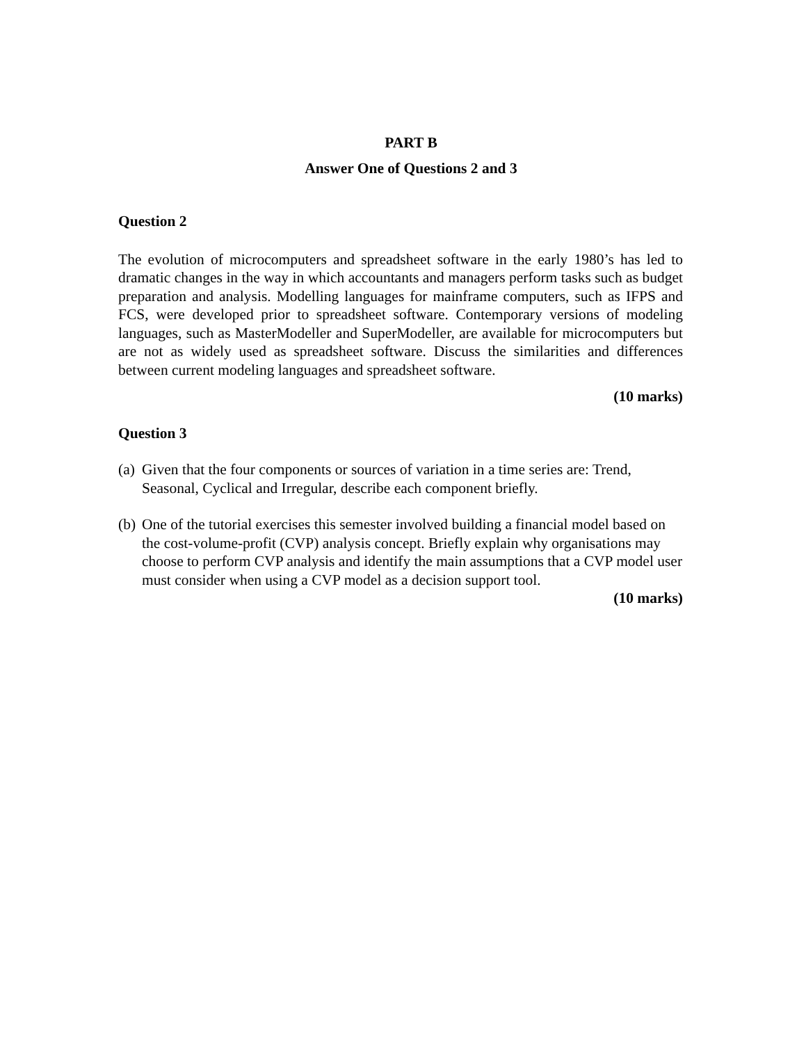PART B
Answer One of Questions 2 and 3
Question 2
The evolution of microcomputers and spreadsheet software in the early 1980’s has led to dramatic changes in the way in which accountants and managers perform tasks such as budget preparation and analysis. Modelling languages for mainframe computers, such as IFPS and FCS, were developed prior to spreadsheet software. Contemporary versions of modeling languages, such as MasterModeller and SuperModeller, are available for microcomputers but are not as widely used as spreadsheet software. Discuss the similarities and differences between current modeling languages and spreadsheet software.
(10 marks)
Question 3
(a) Given that the four components or sources of variation in a time series are: Trend, Seasonal, Cyclical and Irregular, describe each component briefly.
(b) One of the tutorial exercises this semester involved building a financial model based on the cost-volume-profit (CVP) analysis concept. Briefly explain why organisations may choose to perform CVP analysis and identify the main assumptions that a CVP model user must consider when using a CVP model as a decision support tool.
(10 marks)